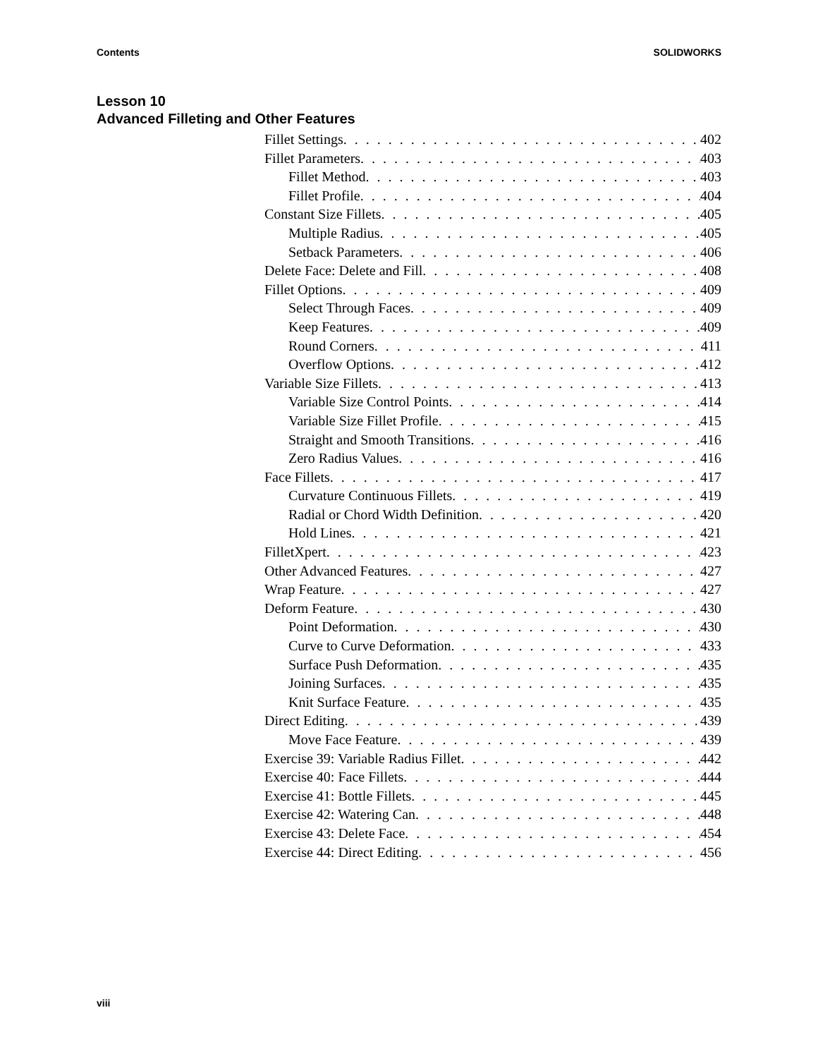Contents SOLIDWORKS
Lesson 10
Advanced Filleting and Other Features
Fillet Settings 402
Fillet Parameters 403
Fillet Method 403
Fillet Profile 404
Constant Size Fillets 405
Multiple Radius 405
Setback Parameters 406
Delete Face: Delete and Fill 408
Fillet Options 409
Select Through Faces 409
Keep Features 409
Round Corners 411
Overflow Options 412
Variable Size Fillets 413
Variable Size Control Points 414
Variable Size Fillet Profile 415
Straight and Smooth Transitions 416
Zero Radius Values 416
Face Fillets 417
Curvature Continuous Fillets 419
Radial or Chord Width Definition 420
Hold Lines 421
FilletXpert 423
Other Advanced Features 427
Wrap Feature 427
Deform Feature 430
Point Deformation 430
Curve to Curve Deformation 433
Surface Push Deformation 435
Joining Surfaces 435
Knit Surface Feature 435
Direct Editing 439
Move Face Feature 439
Exercise 39: Variable Radius Fillet 442
Exercise 40: Face Fillets 444
Exercise 41: Bottle Fillets 445
Exercise 42: Watering Can 448
Exercise 43: Delete Face 454
Exercise 44: Direct Editing 456
viii